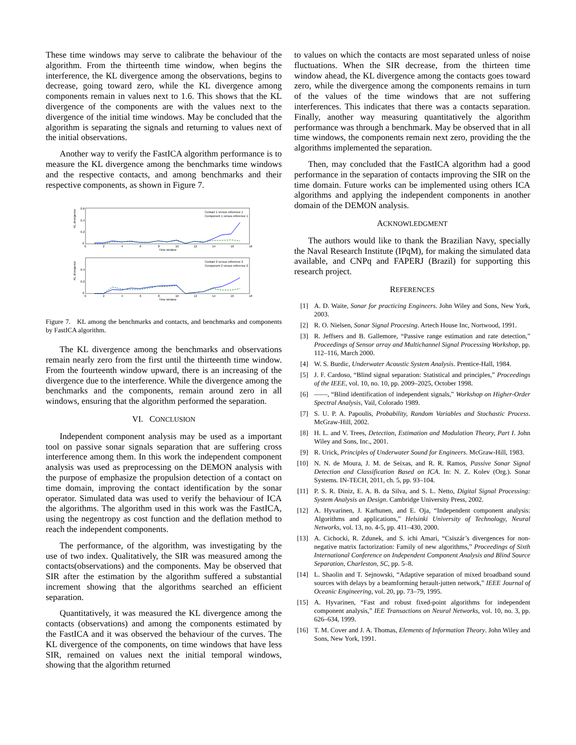These time windows may serve to calibrate the behaviour of the algorithm. From the thirteenth time window, when begins the interference, the KL divergence among the observations, begins to decrease, going toward zero, while the KL divergence among components remain in values next to 1.6. This shows that the KL divergence of the components are with the values next to the divergence of the initial time windows. May be concluded that the algorithm is separating the signals and returning to values next of the initial observations.
Another way to verify the FastICA algorithm performance is to measure the KL divergence among the benchmarks time windows and the respective contacts, and among benchmarks and their respective components, as shown in Figure 7.
KL divergence
0.6
0.4
0.2
0
0
2
4
6
8
10
12
14
16
18
Time window
Contact 1 versus reference 1
Component 1 versus reference 1
KL divergence
0.4
0.2
0
0
2
4
6
8
10
12
14
16
18
Time window
Contact 2 versus reference 2
Component 2 versus reference 2
Figure 7. KL among the benchmarks and contacts, and benchmarks and components by FastICA algorithm.
The KL divergence among the benchmarks and observations remain nearly zero from the first until the thirteenth time window. From the fourteenth window upward, there is an increasing of the divergence due to the interference. While the divergence among the benchmarks and the components, remain around zero in all windows, ensuring that the algorithm performed the separation.
VI. CONCLUSION
Independent component analysis may be used as a important tool on passive sonar signals separation that are suffering cross interference among them. In this work the independent component analysis was used as preprocessing on the DEMON analysis with the purpose of emphasize the propulsion detection of a contact on time domain, improving the contact identification by the sonar operator. Simulated data was used to verify the behaviour of ICA the algorithms. The algorithm used in this work was the FastICA, using the negentropy as cost function and the deflation method to reach the independent components.
The performance, of the algorithm, was investigating by the use of two index. Qualitatively, the SIR was measured among the contacts(observations) and the components. May be observed that SIR after the estimation by the algorithm suffered a substantial increment showing that the algorithms searched an efficient separation.
Quantitatively, it was measured the KL divergence among the contacts (observations) and among the components estimated by the FastICA and it was observed the behaviour of the curves. The KL divergence of the components, on time windows that have less SIR, remained on values next the initial temporal windows, showing that the algorithm returned
to values on which the contacts are most separated unless of noise fluctuations. When the SIR decrease, from the thirteen time window ahead, the KL divergence among the contacts goes toward zero, while the divergence among the components remains in turn of the values of the time windows that are not suffering interferences. This indicates that there was a contacts separation. Finally, another way measuring quantitatively the algorithm performance was through a benchmark. May be observed that in all time windows, the components remain next zero, providing the the algorithms implemented the separation.
Then, may concluded that the FastICA algorithm had a good performance in the separation of contacts improving the SIR on the time domain. Future works can be implemented using others ICA algorithms and applying the independent components in another domain of the DEMON analysis.
ACKNOWLEDGMENT
The authors would like to thank the Brazilian Navy, specially the Naval Research Institute (IPqM), for making the simulated data available, and CNPq and FAPERJ (Brazil) for supporting this research project.
REFERENCES
[1] A. D. Waite, Sonar for practicing Engineers. John Wiley and Sons, New York, 2003.
[2] R. O. Nielsen, Sonar Signal Procesing. Artech House Inc, Nortwood, 1991.
[3] R. Jeffsers and B. Gallemore, “Passive range estimation and rate detection,” Proceedings of Sensor array and Multichannel Signal Processing Workshop, pp. 112–116, March 2000.
[4] W. S. Burdic, Underwater Acoustic System Analysis. Prentice-Hall, 1984.
[5] J. F. Cardoso, “Blind signal separation: Statistical and principles,” Proceedings of the IEEE, vol. 10, no. 10, pp. 2009–2025, October 1998.
[6] ——, “Blind identification of independent signals,” Workshop on Higher-Order Spectral Analysis, Vail, Colorado 1989.
[7] S. U. P. A. Papoulis, Probability, Random Variables and Stochastic Process. McGraw-Hill, 2002.
[8] H. L. and V. Trees, Detection, Estimation and Modulation Theory, Part I. John Wiley and Sons, Inc., 2001.
[9] R. Urick, Principles of Underwater Sound for Engineers. McGraw-Hill, 1983.
[10] N. N. de Moura, J. M. de Seixas, and R. R. Ramos, Passive Sonar Signal Detection and Classification Based on ICA. In: N. Z. Kolev (Org.). Sonar Systems. IN-TECH, 2011, ch. 5, pp. 93–104.
[11] P. S. R. Diniz, E. A. B. da Silva, and S. L. Netto, Digital Signal Processing: System Analysis an Design. Cambridge University Press, 2002.
[12] A. Hyvarinen, J. Karhunen, and E. Oja, “Independent component analysis: Algorithms and applications,” Helsinki University of Technology, Neural Networks, vol. 13, no. 4-5, pp. 411–430, 2000.
[13] A. Cichocki, R. Zdunek, and S. ichi Amari, “Csiszár’s divergences for non-negative matrix factorization: Family of new algorithms,” Proceedings of Sixth International Conference on Independent Component Analysis and Blind Source Separation, Charleston, SC, pp. 5–8.
[14] L. Shaolin and T. Sejnowski, “Adaptive separation of mixed broadband sound sources with delays by a beamforming herault-jutten network,” IEEE Journal of Oceanic Engineering, vol. 20, pp. 73–79, 1995.
[15] A. Hyvarinen, “Fast and robust fixed-point algorithms for independent component analysis,” IEE Transactions on Neural Networks, vol. 10, no. 3, pp. 626–634, 1999.
[16] T. M. Cover and J. A. Thomas, Elements of Information Theory. John Wiley and Sons, New York, 1991.